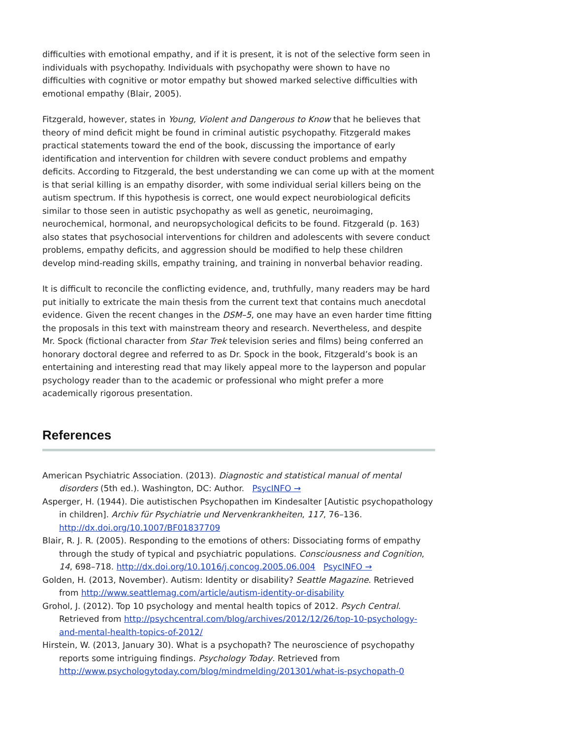difficulties with emotional empathy, and if it is present, it is not of the selective form seen in individuals with psychopathy. Individuals with psychopathy were shown to have no difficulties with cognitive or motor empathy but showed marked selective difficulties with emotional empathy (Blair, 2005).
Fitzgerald, however, states in Young, Violent and Dangerous to Know that he believes that theory of mind deficit might be found in criminal autistic psychopathy. Fitzgerald makes practical statements toward the end of the book, discussing the importance of early identification and intervention for children with severe conduct problems and empathy deficits. According to Fitzgerald, the best understanding we can come up with at the moment is that serial killing is an empathy disorder, with some individual serial killers being on the autism spectrum. If this hypothesis is correct, one would expect neurobiological deficits similar to those seen in autistic psychopathy as well as genetic, neuroimaging, neurochemical, hormonal, and neuropsychological deficits to be found. Fitzgerald (p. 163) also states that psychosocial interventions for children and adolescents with severe conduct problems, empathy deficits, and aggression should be modified to help these children develop mind-reading skills, empathy training, and training in nonverbal behavior reading.
It is difficult to reconcile the conflicting evidence, and, truthfully, many readers may be hard put initially to extricate the main thesis from the current text that contains much anecdotal evidence. Given the recent changes in the DSM–5, one may have an even harder time fitting the proposals in this text with mainstream theory and research. Nevertheless, and despite Mr. Spock (fictional character from Star Trek television series and films) being conferred an honorary doctoral degree and referred to as Dr. Spock in the book, Fitzgerald’s book is an entertaining and interesting read that may likely appeal more to the layperson and popular psychology reader than to the academic or professional who might prefer a more academically rigorous presentation.
References
American Psychiatric Association. (2013). Diagnostic and statistical manual of mental disorders (5th ed.). Washington, DC: Author. PsycINFO →
Asperger, H. (1944). Die autistischen Psychopathen im Kindesalter [Autistic psychopathology in children]. Archiv für Psychiatrie und Nervenkrankheiten, 117, 76–136. http://dx.doi.org/10.1007/BF01837709
Blair, R. J. R. (2005). Responding to the emotions of others: Dissociating forms of empathy through the study of typical and psychiatric populations. Consciousness and Cognition, 14, 698–718. http://dx.doi.org/10.1016/j.concog.2005.06.004 PsycINFO →
Golden, H. (2013, November). Autism: Identity or disability? Seattle Magazine. Retrieved from http://www.seattlemag.com/article/autism-identity-or-disability
Grohol, J. (2012). Top 10 psychology and mental health topics of 2012. Psych Central. Retrieved from http://psychcentral.com/blog/archives/2012/12/26/top-10-psychology-and-mental-health-topics-of-2012/
Hirstein, W. (2013, January 30). What is a psychopath? The neuroscience of psychopathy reports some intriguing findings. Psychology Today. Retrieved from http://www.psychologytoday.com/blog/mindmelding/201301/what-is-psychopath-0